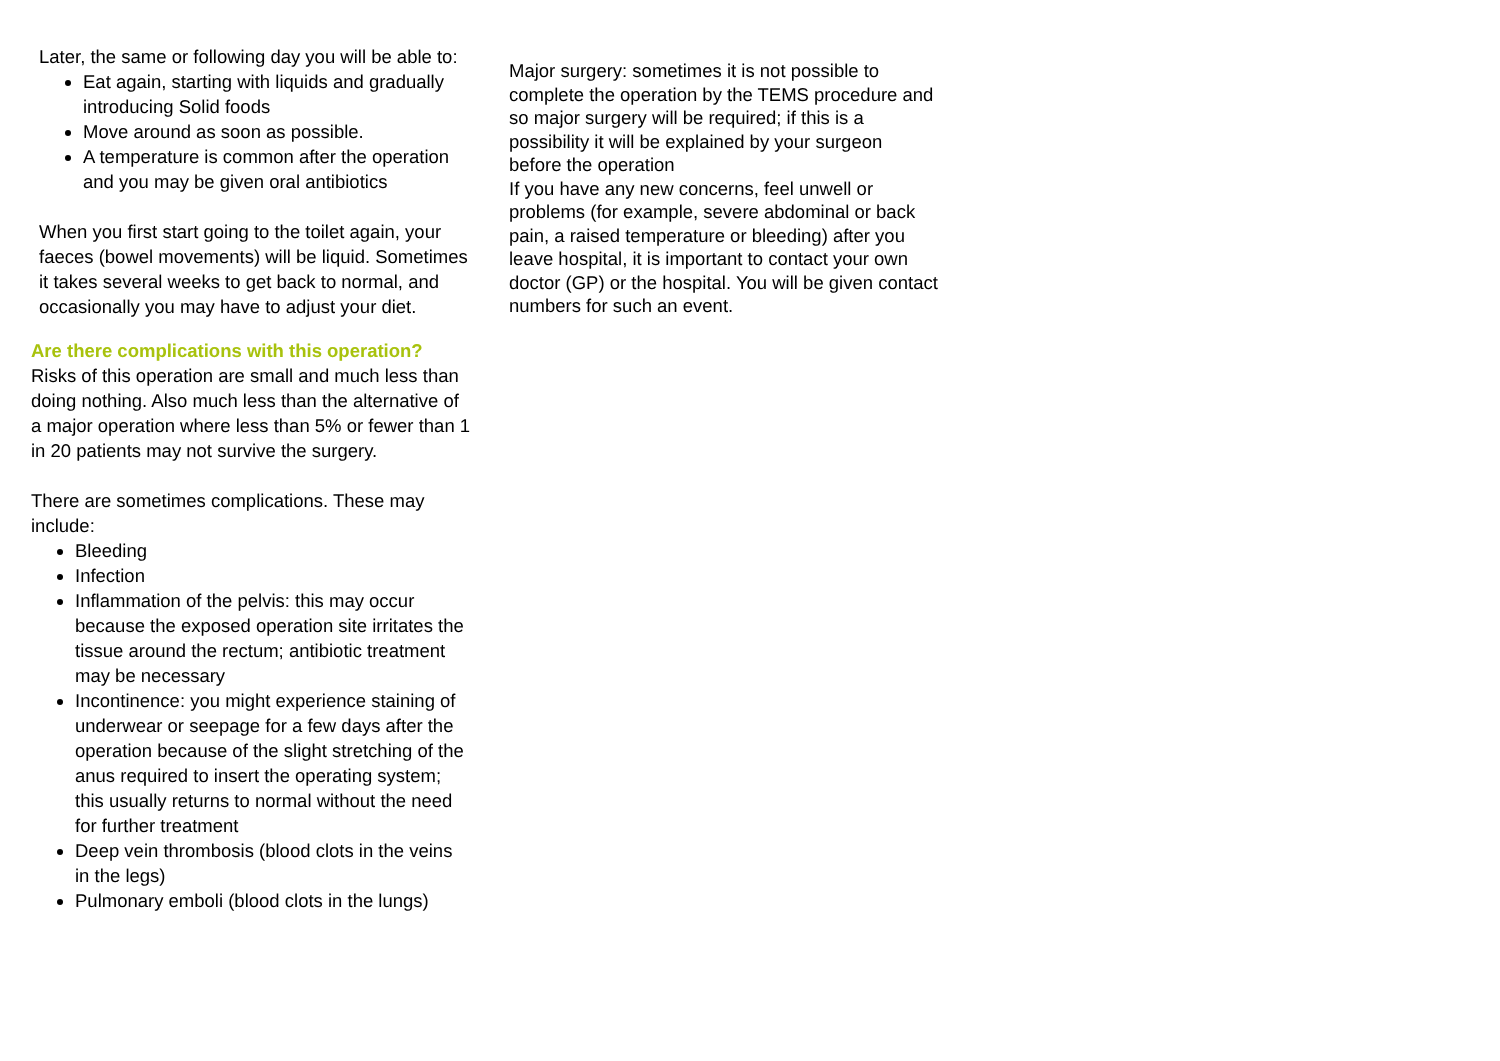Later, the same or following day you will be able to:
Eat again, starting with liquids and gradually introducing Solid foods
Move around as soon as possible.
A temperature is common after the operation and you may be given oral antibiotics
When you first start going to the toilet again, your faeces (bowel movements) will be liquid. Sometimes it takes several weeks to get back to normal, and occasionally you may have to adjust your diet.
Are there complications with this operation?
Risks of this operation are small and much less than doing nothing. Also much less than the alternative of a major operation where less than 5% or fewer than 1 in 20 patients may not survive the surgery.
There are sometimes complications. These may include:
Bleeding
Infection
Inflammation of the pelvis: this may occur because the exposed operation site irritates the tissue around the rectum; antibiotic treatment may be necessary
Incontinence: you might experience staining of underwear or seepage for a few days after the operation because of the slight stretching of the anus required to insert the operating system; this usually returns to normal without the need for further treatment
Deep vein thrombosis (blood clots in the veins in the legs)
Pulmonary emboli (blood clots in the lungs)
Major surgery: sometimes it is not possible to complete the operation by the TEMS procedure and so major surgery will be required; if this is a possibility it will be explained by your surgeon before the operation
If you have any new concerns, feel unwell or problems (for example, severe abdominal or back pain, a raised temperature or bleeding) after you leave hospital, it is important to contact your own doctor (GP) or the hospital. You will be given contact numbers for such an event.